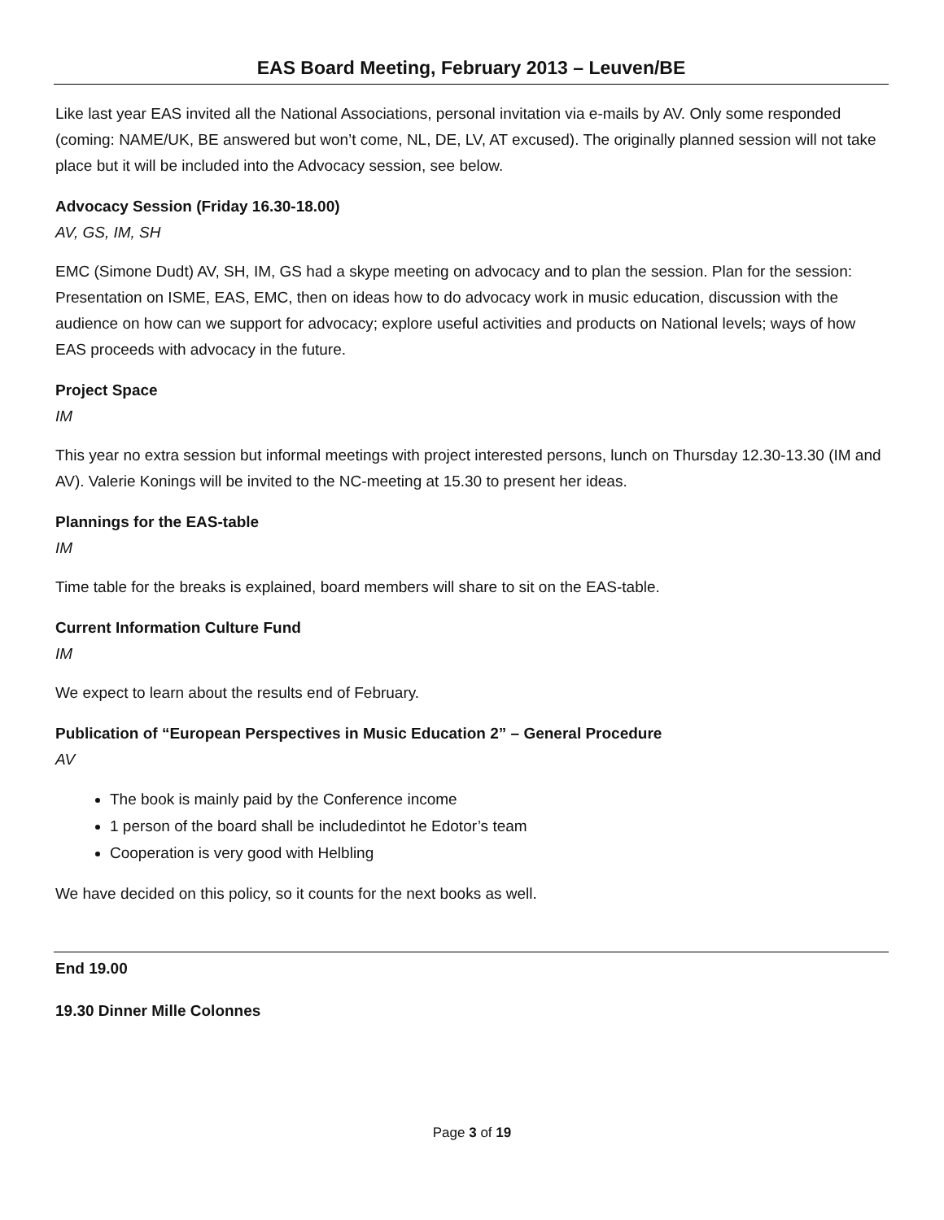EAS Board Meeting, February 2013 – Leuven/BE
Like last year EAS invited all the National Associations, personal invitation via e-mails by AV. Only some responded (coming: NAME/UK, BE answered but won’t come, NL, DE, LV, AT excused). The originally planned session will not take place but it will be included into the Advocacy session, see below.
Advocacy Session (Friday 16.30-18.00)
AV, GS, IM, SH
EMC (Simone Dudt) AV, SH, IM, GS had a skype meeting on advocacy and to plan the session. Plan for the session: Presentation on ISME, EAS, EMC, then on ideas how to do advocacy work in music education, discussion with the audience on how can we support for advocacy; explore useful activities and products on National levels; ways of how EAS proceeds with advocacy in the future.
Project Space
IM
This year no extra session but informal meetings with project interested persons, lunch on Thursday 12.30-13.30 (IM and AV). Valerie Konings will be invited to the NC-meeting at 15.30 to present her ideas.
Plannings for the EAS-table
IM
Time table for the breaks is explained, board members will share to sit on the EAS-table.
Current Information Culture Fund
IM
We expect to learn about the results end of February.
Publication of “European Perspectives in Music Education 2” – General Procedure
AV
The book is mainly paid by the Conference income
1 person of the board shall be includedintot he Edotor’s team
Cooperation is very good with Helbling
We have decided on this policy, so it counts for the next books as well.
End 19.00
19.30 Dinner Mille Colonnes
Page 3 of 19